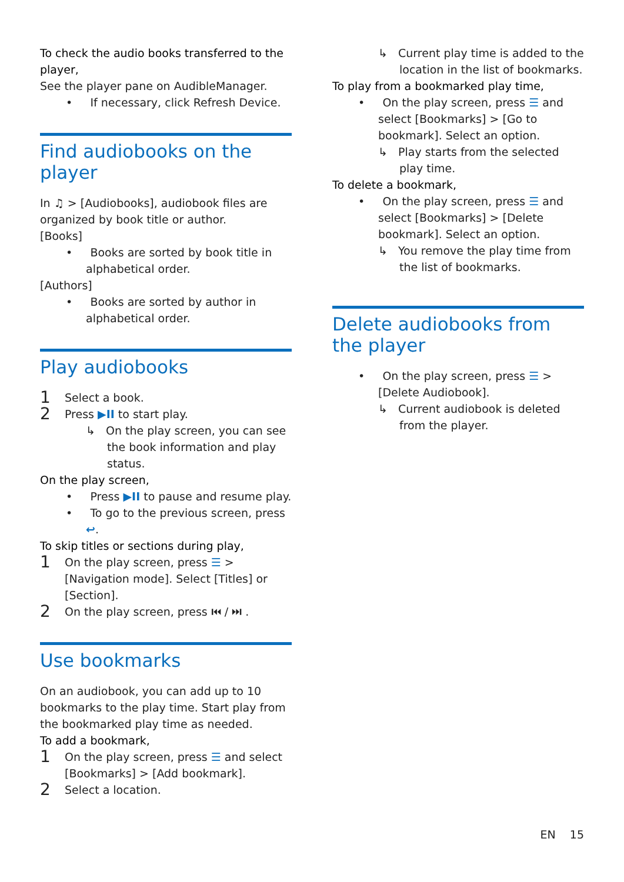To check the audio books transferred to the player,
See the player pane on AudibleManager.
• If necessary, click Refresh Device.
Find audiobooks on the player
In ♫ > [Audiobooks], audiobook files are organized by book title or author.
[Books]
• Books are sorted by book title in alphabetical order.
[Authors]
• Books are sorted by author in alphabetical order.
Play audiobooks
1 Select a book.
2 Press ▶II to start play.
↳ On the play screen, you can see the book information and play status.
On the play screen,
• Press ▶II to pause and resume play.
• To go to the previous screen, press ↩.
To skip titles or sections during play,
1 On the play screen, press ☰ > [Navigation mode]. Select [Titles] or [Section].
2 On the play screen, press ⏮ / ⏭ .
Use bookmarks
On an audiobook, you can add up to 10 bookmarks to the play time. Start play from the bookmarked play time as needed.
To add a bookmark,
1 On the play screen, press ☰ and select [Bookmarks] > [Add bookmark].
2 Select a location.
↳ Current play time is added to the location in the list of bookmarks.
To play from a bookmarked play time,
• On the play screen, press ☰ and select [Bookmarks] > [Go to bookmark]. Select an option.
↳ Play starts from the selected play time.
To delete a bookmark,
• On the play screen, press ☰ and select [Bookmarks] > [Delete bookmark]. Select an option.
↳ You remove the play time from the list of bookmarks.
Delete audiobooks from the player
• On the play screen, press ☰ > [Delete Audiobook].
↳ Current audiobook is deleted from the player.
EN 15